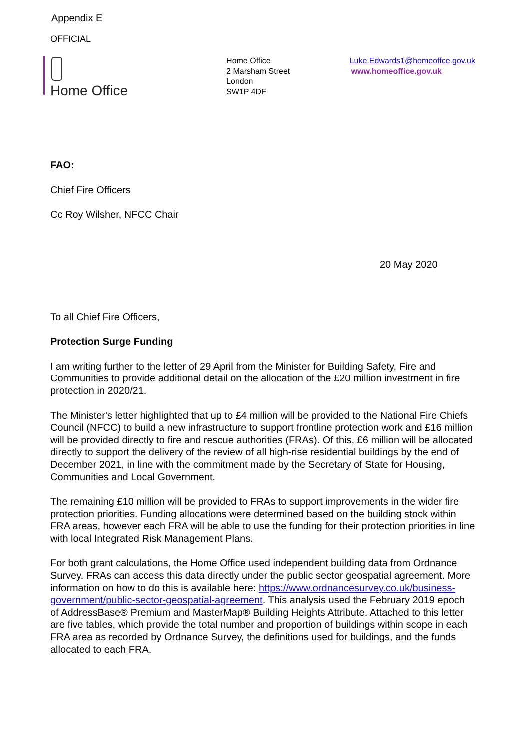Appendix E
OFFICIAL
Home Office
Home Office
2 Marsham Street
London
SW1P 4DF
Luke.Edwards1@homeoffce.gov.uk
www.homeoffice.gov.uk
FAO:
Chief Fire Officers
Cc Roy Wilsher, NFCC Chair
20 May 2020
To all Chief Fire Officers,
Protection Surge Funding
I am writing further to the letter of 29 April from the Minister for Building Safety, Fire and Communities to provide additional detail on the allocation of the £20 million investment in fire protection in 2020/21.
The Minister's letter highlighted that up to £4 million will be provided to the National Fire Chiefs Council (NFCC) to build a new infrastructure to support frontline protection work and £16 million will be provided directly to fire and rescue authorities (FRAs). Of this, £6 million will be allocated directly to support the delivery of the review of all high-rise residential buildings by the end of December 2021, in line with the commitment made by the Secretary of State for Housing, Communities and Local Government.
The remaining £10 million will be provided to FRAs to support improvements in the wider fire protection priorities. Funding allocations were determined based on the building stock within FRA areas, however each FRA will be able to use the funding for their protection priorities in line with local Integrated Risk Management Plans.
For both grant calculations, the Home Office used independent building data from Ordnance Survey. FRAs can access this data directly under the public sector geospatial agreement. More information on how to do this is available here: https://www.ordnancesurvey.co.uk/business-government/public-sector-geospatial-agreement. This analysis used the February 2019 epoch of AddressBase® Premium and MasterMap® Building Heights Attribute. Attached to this letter are five tables, which provide the total number and proportion of buildings within scope in each FRA area as recorded by Ordnance Survey, the definitions used for buildings, and the funds allocated to each FRA.